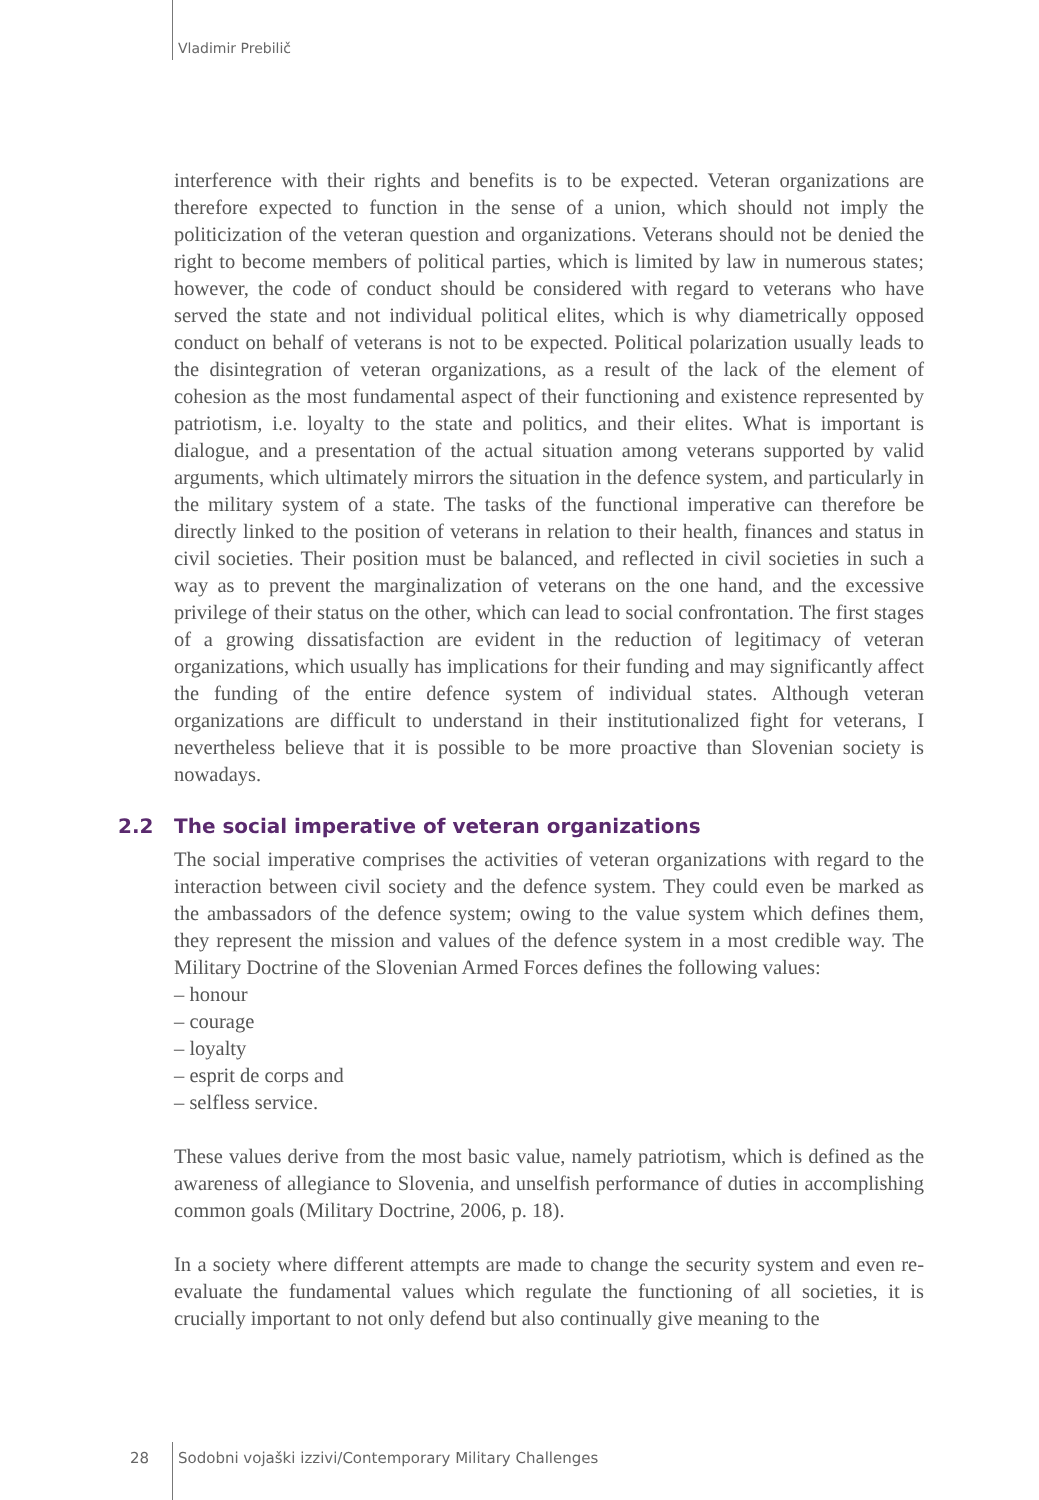Vladimir Prebilič
interference with their rights and benefits is to be expected. Veteran organizations are therefore expected to function in the sense of a union, which should not imply the politicization of the veteran question and organizations. Veterans should not be denied the right to become members of political parties, which is limited by law in numerous states; however, the code of conduct should be considered with regard to veterans who have served the state and not individual political elites, which is why diametrically opposed conduct on behalf of veterans is not to be expected. Political polarization usually leads to the disintegration of veteran organizations, as a result of the lack of the element of cohesion as the most fundamental aspect of their functioning and existence represented by patriotism, i.e. loyalty to the state and politics, and their elites. What is important is dialogue, and a presentation of the actual situation among veterans supported by valid arguments, which ultimately mirrors the situation in the defence system, and particularly in the military system of a state. The tasks of the functional imperative can therefore be directly linked to the position of veterans in relation to their health, finances and status in civil societies. Their position must be balanced, and reflected in civil societies in such a way as to prevent the marginalization of veterans on the one hand, and the excessive privilege of their status on the other, which can lead to social confrontation. The first stages of a growing dissatisfaction are evident in the reduction of legitimacy of veteran organizations, which usually has implications for their funding and may significantly affect the funding of the entire defence system of individual states. Although veteran organizations are difficult to understand in their institutionalized fight for veterans, I nevertheless believe that it is possible to be more proactive than Slovenian society is nowadays.
2.2 The social imperative of veteran organizations
The social imperative comprises the activities of veteran organizations with regard to the interaction between civil society and the defence system. They could even be marked as the ambassadors of the defence system; owing to the value system which defines them, they represent the mission and values of the defence system in a most credible way. The Military Doctrine of the Slovenian Armed Forces defines the following values:
– honour
– courage
– loyalty
– esprit de corps and
– selfless service.
These values derive from the most basic value, namely patriotism, which is defined as the awareness of allegiance to Slovenia, and unselfish performance of duties in accomplishing common goals (Military Doctrine, 2006, p. 18).
In a society where different attempts are made to change the security system and even re-evaluate the fundamental values which regulate the functioning of all societies, it is crucially important to not only defend but also continually give meaning to the
28 Sodobni vojaški izzivi/Contemporary Military Challenges